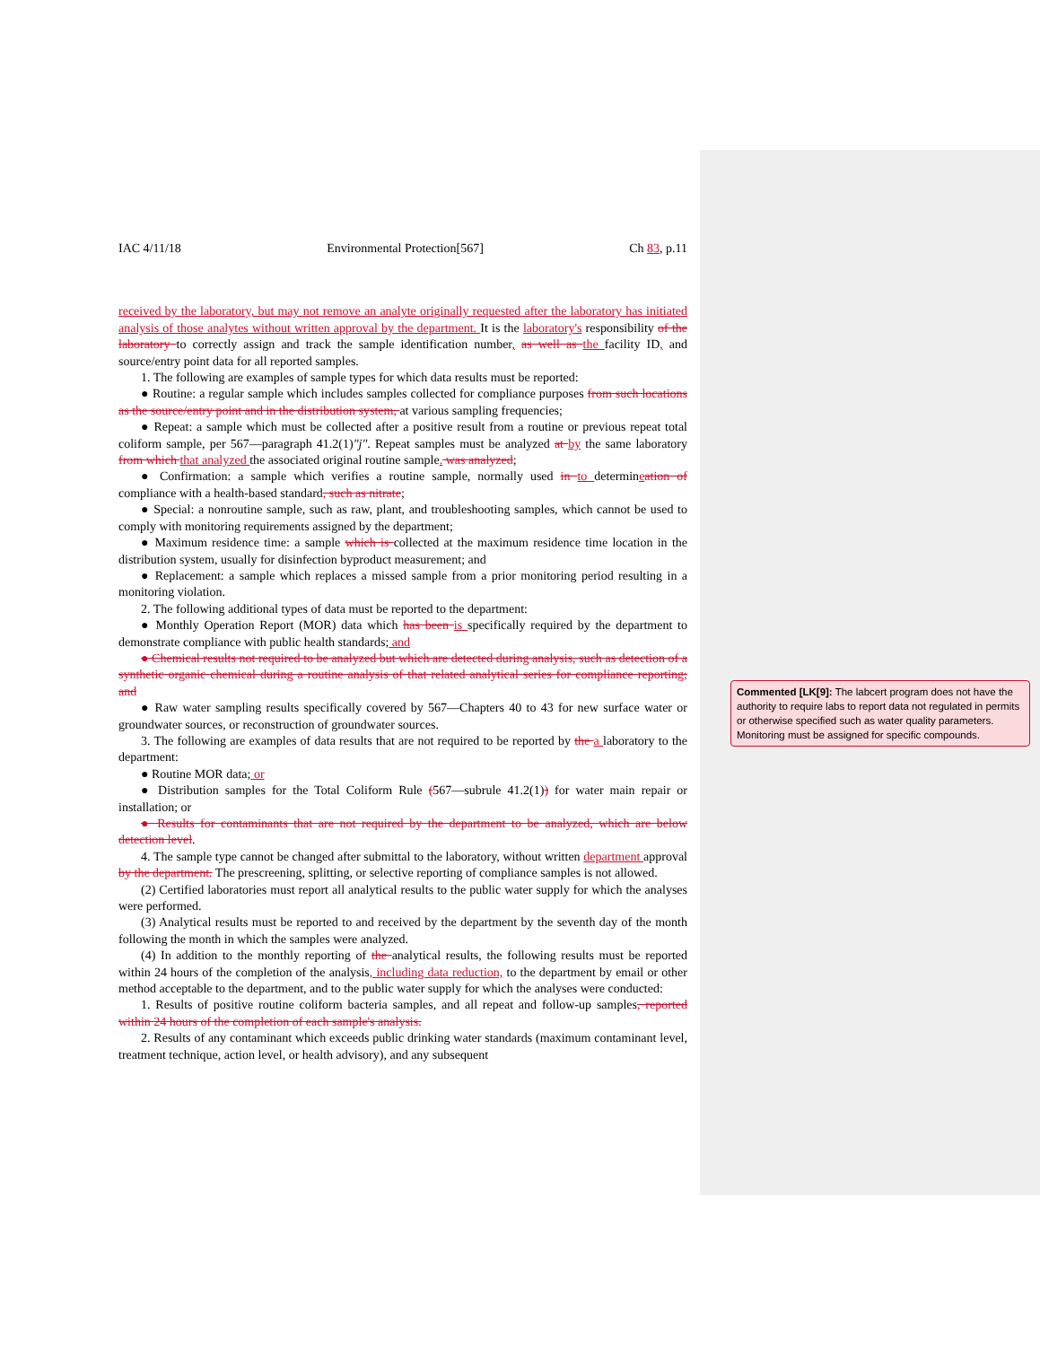IAC 4/11/18 Environmental Protection[567] Ch 83, p.11
received by the laboratory, but may not remove an analyte originally requested after the laboratory has initiated analysis of those analytes without written approval by the department. It is the laboratory's responsibility of the laboratory to correctly assign and track the sample identification number, as well as the facility ID, and source/entry point data for all reported samples.
1. The following are examples of sample types for which data results must be reported:
● Routine: a regular sample which includes samples collected for compliance purposes from such locations as the source/entry point and in the distribution system, at various sampling frequencies;
● Repeat: a sample which must be collected after a positive result from a routine or previous repeat total coliform sample, per 567—paragraph 41.2(1)"j". Repeat samples must be analyzed at by the same laboratory from which that analyzed the associated original routine sample. was analyzed;
● Confirmation: a sample which verifies a routine sample, normally used in to determineation of compliance with a health-based standard, such as nitrate;
● Special: a nonroutine sample, such as raw, plant, and troubleshooting samples, which cannot be used to comply with monitoring requirements assigned by the department;
● Maximum residence time: a sample which is collected at the maximum residence time location in the distribution system, usually for disinfection byproduct measurement; and
● Replacement: a sample which replaces a missed sample from a prior monitoring period resulting in a monitoring violation.
2. The following additional types of data must be reported to the department:
● Monthly Operation Report (MOR) data which has been is specifically required by the department to demonstrate compliance with public health standards; and
● Chemical results not required to be analyzed but which are detected during analysis, such as detection of a synthetic organic chemical during a routine analysis of that related analytical series for compliance reporting; and
● Raw water sampling results specifically covered by 567—Chapters 40 to 43 for new surface water or groundwater sources, or reconstruction of groundwater sources.
3. The following are examples of data results that are not required to be reported by the a laboratory to the department:
● Routine MOR data; or
● Distribution samples for the Total Coliform Rule (567—subrule 41.2(1)) for water main repair or installation; or
● Results for contaminants that are not required by the department to be analyzed, which are below detection level.
4. The sample type cannot be changed after submittal to the laboratory, without written department approval by the department. The prescreening, splitting, or selective reporting of compliance samples is not allowed.
(2) Certified laboratories must report all analytical results to the public water supply for which the analyses were performed.
(3) Analytical results must be reported to and received by the department by the seventh day of the month following the month in which the samples were analyzed.
(4) In addition to the monthly reporting of the analytical results, the following results must be reported within 24 hours of the completion of the analysis, including data reduction, to the department by email or other method acceptable to the department, and to the public water supply for which the analyses were conducted:
1. Results of positive routine coliform bacteria samples, and all repeat and follow-up samples, reported within 24 hours of the completion of each sample's analysis.
2. Results of any contaminant which exceeds public drinking water standards (maximum contaminant level, treatment technique, action level, or health advisory), and any subsequent
Commented [LK[9]: The labcert program does not have the authority to require labs to report data not regulated in permits or otherwise specified such as water quality parameters. Monitoring must be assigned for specific compounds.